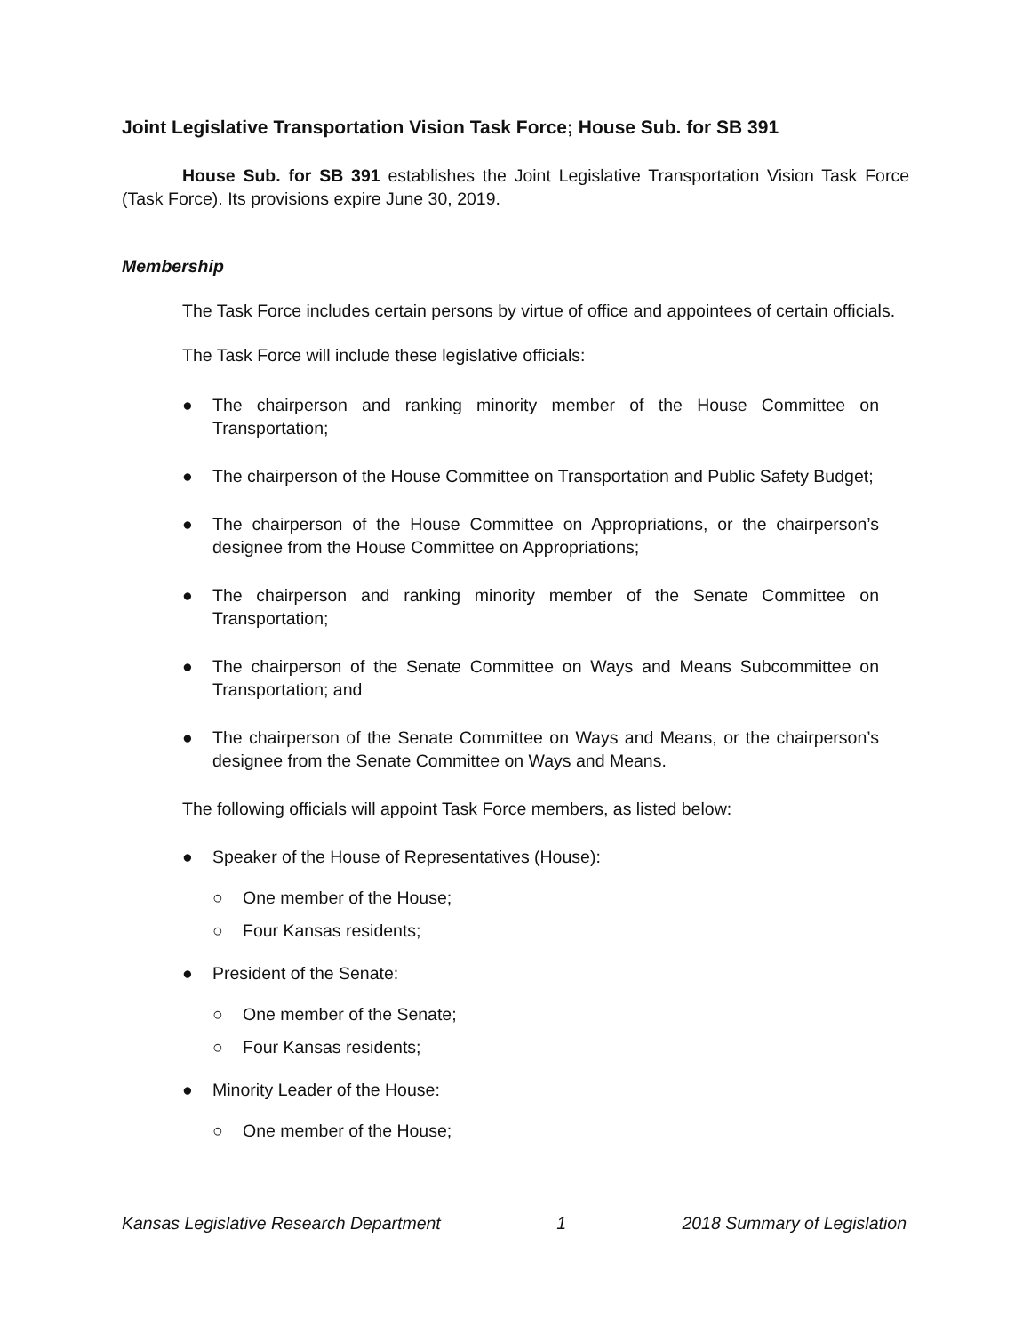Joint Legislative Transportation Vision Task Force; House Sub. for SB 391
House Sub. for SB 391 establishes the Joint Legislative Transportation Vision Task Force (Task Force). Its provisions expire June 30, 2019.
Membership
The Task Force includes certain persons by virtue of office and appointees of certain officials.
The Task Force will include these legislative officials:
● The chairperson and ranking minority member of the House Committee on Transportation;
● The chairperson of the House Committee on Transportation and Public Safety Budget;
● The chairperson of the House Committee on Appropriations, or the chairperson’s designee from the House Committee on Appropriations;
● The chairperson and ranking minority member of the Senate Committee on Transportation;
● The chairperson of the Senate Committee on Ways and Means Subcommittee on Transportation; and
● The chairperson of the Senate Committee on Ways and Means, or the chairperson’s designee from the Senate Committee on Ways and Means.
The following officials will appoint Task Force members, as listed below:
● Speaker of the House of Representatives (House):
○ One member of the House;
○ Four Kansas residents;
● President of the Senate:
○ One member of the Senate;
○ Four Kansas residents;
● Minority Leader of the House:
○ One member of the House;
Kansas Legislative Research Department 1 2018 Summary of Legislation